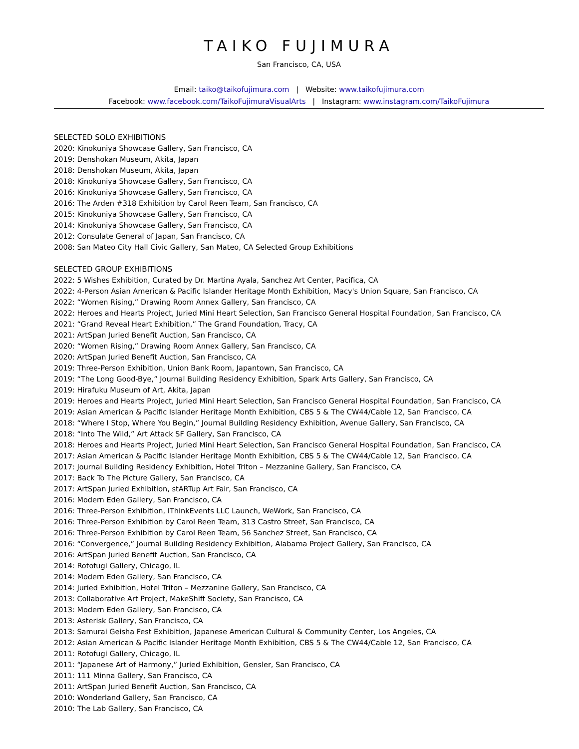TAIKO FUJIMURA
San Francisco, CA, USA
Email: taiko@taikofujimura.com | Website: www.taikofujimura.com
Facebook: www.facebook.com/TaikoFujimuraVisualArts | Instagram: www.instagram.com/TaikoFujimura
SELECTED SOLO EXHIBITIONS
2020: Kinokuniya Showcase Gallery, San Francisco, CA
2019: Denshokan Museum, Akita, Japan
2018: Denshokan Museum, Akita, Japan
2018: Kinokuniya Showcase Gallery, San Francisco, CA
2016: Kinokuniya Showcase Gallery, San Francisco, CA
2016: The Arden #318 Exhibition by Carol Reen Team, San Francisco, CA
2015: Kinokuniya Showcase Gallery, San Francisco, CA
2014: Kinokuniya Showcase Gallery, San Francisco, CA
2012: Consulate General of Japan, San Francisco, CA
2008: San Mateo City Hall Civic Gallery, San Mateo, CA Selected Group Exhibitions
SELECTED GROUP EXHIBITIONS
2022: 5 Wishes Exhibition, Curated by Dr. Martina Ayala, Sanchez Art Center, Pacifica, CA
2022: 4-Person Asian American & Pacific Islander Heritage Month Exhibition, Macy's Union Square, San Francisco, CA
2022: “Women Rising,” Drawing Room Annex Gallery, San Francisco, CA
2022: Heroes and Hearts Project, Juried Mini Heart Selection, San Francisco General Hospital Foundation, San Francisco, CA
2021: “Grand Reveal Heart Exhibition,” The Grand Foundation, Tracy, CA
2021: ArtSpan Juried Benefit Auction, San Francisco, CA
2020: “Women Rising,” Drawing Room Annex Gallery, San Francisco, CA
2020: ArtSpan Juried Benefit Auction, San Francisco, CA
2019: Three-Person Exhibition, Union Bank Room, Japantown, San Francisco, CA
2019: “The Long Good-Bye,” Journal Building Residency Exhibition, Spark Arts Gallery, San Francisco, CA
2019: Hirafuku Museum of Art, Akita, Japan
2019: Heroes and Hearts Project, Juried Mini Heart Selection, San Francisco General Hospital Foundation, San Francisco, CA
2019: Asian American & Pacific Islander Heritage Month Exhibition, CBS 5 & The CW44/Cable 12, San Francisco, CA
2018: “Where I Stop, Where You Begin,” Journal Building Residency Exhibition, Avenue Gallery, San Francisco, CA
2018: “Into The Wild,” Art Attack SF Gallery, San Francisco, CA
2018: Heroes and Hearts Project, Juried Mini Heart Selection, San Francisco General Hospital Foundation, San Francisco, CA
2017: Asian American & Pacific Islander Heritage Month Exhibition, CBS 5 & The CW44/Cable 12, San Francisco, CA
2017: Journal Building Residency Exhibition, Hotel Triton – Mezzanine Gallery, San Francisco, CA
2017: Back To The Picture Gallery, San Francisco, CA
2017: ArtSpan Juried Exhibition, stARTup Art Fair, San Francisco, CA
2016: Modern Eden Gallery, San Francisco, CA
2016: Three-Person Exhibition, IThinkEvents LLC Launch, WeWork, San Francisco, CA
2016: Three-Person Exhibition by Carol Reen Team, 313 Castro Street, San Francisco, CA
2016: Three-Person Exhibition by Carol Reen Team, 56 Sanchez Street, San Francisco, CA
2016: “Convergence,” Journal Building Residency Exhibition, Alabama Project Gallery, San Francisco, CA
2016: ArtSpan Juried Benefit Auction, San Francisco, CA
2014: Rotofugi Gallery, Chicago, IL
2014: Modern Eden Gallery, San Francisco, CA
2014: Juried Exhibition, Hotel Triton – Mezzanine Gallery, San Francisco, CA
2013: Collaborative Art Project, MakeShift Society, San Francisco, CA
2013: Modern Eden Gallery, San Francisco, CA
2013: Asterisk Gallery, San Francisco, CA
2013: Samurai Geisha Fest Exhibition, Japanese American Cultural & Community Center, Los Angeles, CA
2012: Asian American & Pacific Islander Heritage Month Exhibition, CBS 5 & The CW44/Cable 12, San Francisco, CA
2011: Rotofugi Gallery, Chicago, IL
2011: “Japanese Art of Harmony,” Juried Exhibition, Gensler, San Francisco, CA
2011: 111 Minna Gallery, San Francisco, CA
2011: ArtSpan Juried Benefit Auction, San Francisco, CA
2010: Wonderland Gallery, San Francisco, CA
2010: The Lab Gallery, San Francisco, CA